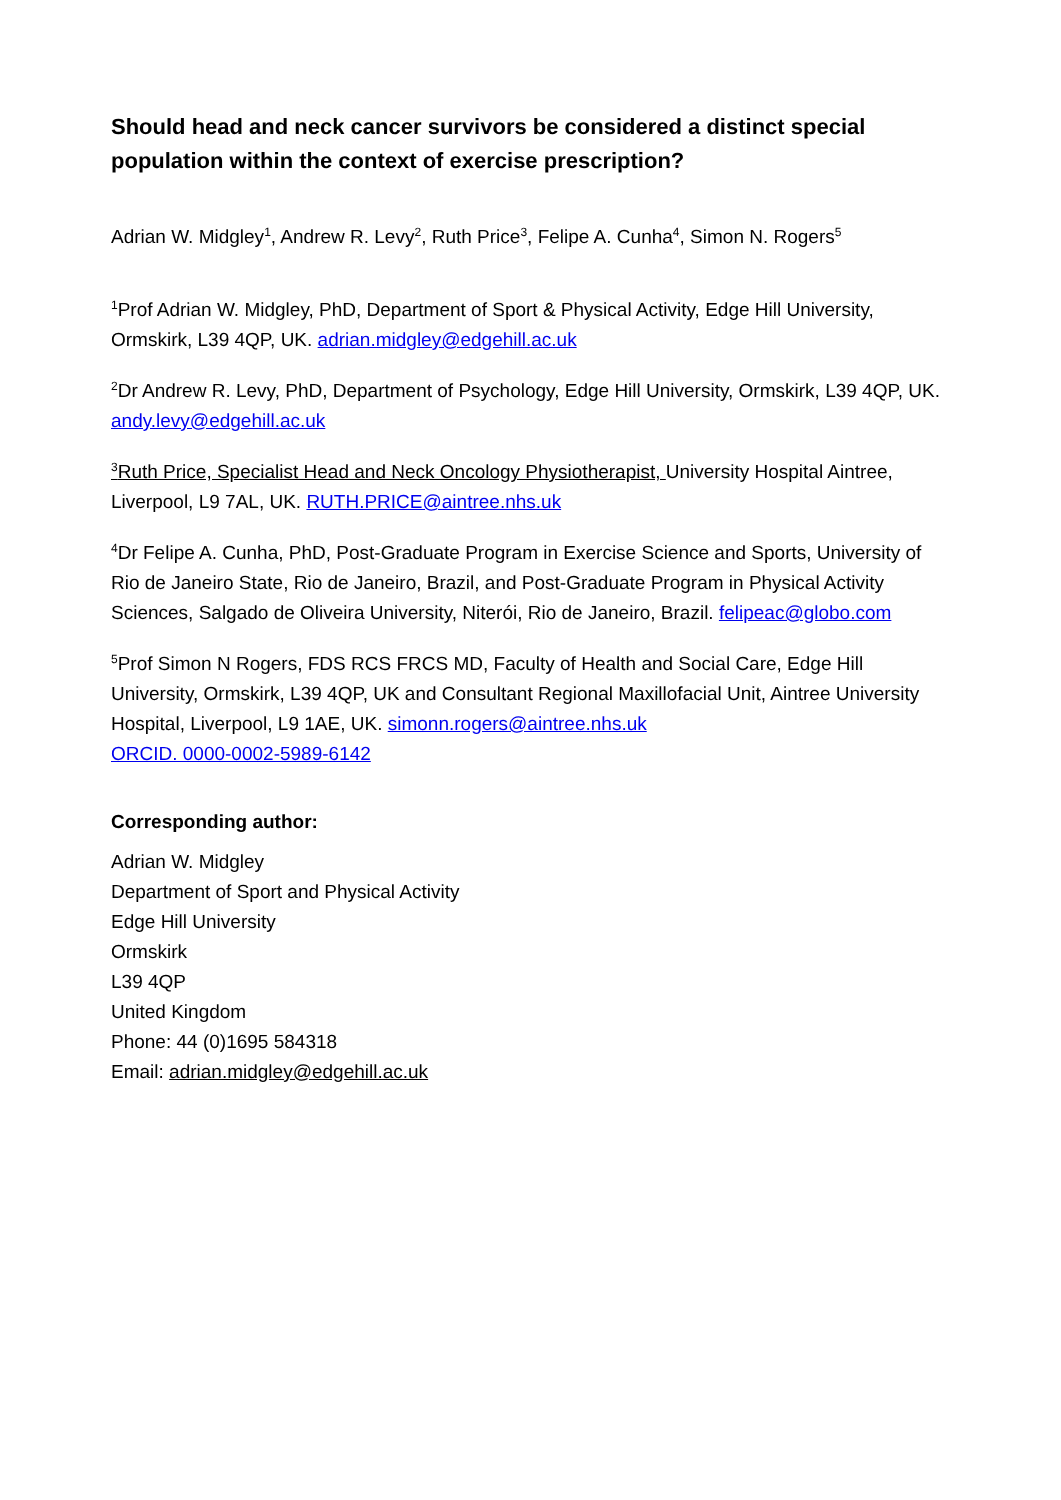Should head and neck cancer survivors be considered a distinct special population within the context of exercise prescription?
Adrian W. Midgley<sup>1</sup>, Andrew R. Levy<sup>2</sup>, Ruth Price<sup>3</sup>, Felipe A. Cunha<sup>4</sup>, Simon N. Rogers<sup>5</sup>
<sup>1</sup> Prof Adrian W. Midgley, PhD, Department of Sport & Physical Activity, Edge Hill University, Ormskirk, L39 4QP, UK. adrian.midgley@edgehill.ac.uk
<sup>2</sup> Dr Andrew R. Levy, PhD, Department of Psychology, Edge Hill University, Ormskirk, L39 4QP, UK. andy.levy@edgehill.ac.uk
<sup>3</sup> Ruth Price, Specialist Head and Neck Oncology Physiotherapist, University Hospital Aintree, Liverpool, L9 7AL, UK. RUTH.PRICE@aintree.nhs.uk
<sup>4</sup> Dr Felipe A. Cunha, PhD, Post-Graduate Program in Exercise Science and Sports, University of Rio de Janeiro State, Rio de Janeiro, Brazil, and Post-Graduate Program in Physical Activity Sciences, Salgado de Oliveira University, Niterói, Rio de Janeiro, Brazil. felipeac@globo.com
<sup>5</sup> Prof Simon N Rogers, FDS RCS FRCS MD, Faculty of Health and Social Care, Edge Hill University, Ormskirk, L39 4QP, UK and Consultant Regional Maxillofacial Unit, Aintree University Hospital, Liverpool, L9 1AE, UK. simonn.rogers@aintree.nhs.uk
ORCID. 0000-0002-5989-6142
Corresponding author:
Adrian W. Midgley
Department of Sport and Physical Activity
Edge Hill University
Ormskirk
L39 4QP
United Kingdom
Phone: 44 (0)1695 584318
Email: adrian.midgley@edgehill.ac.uk